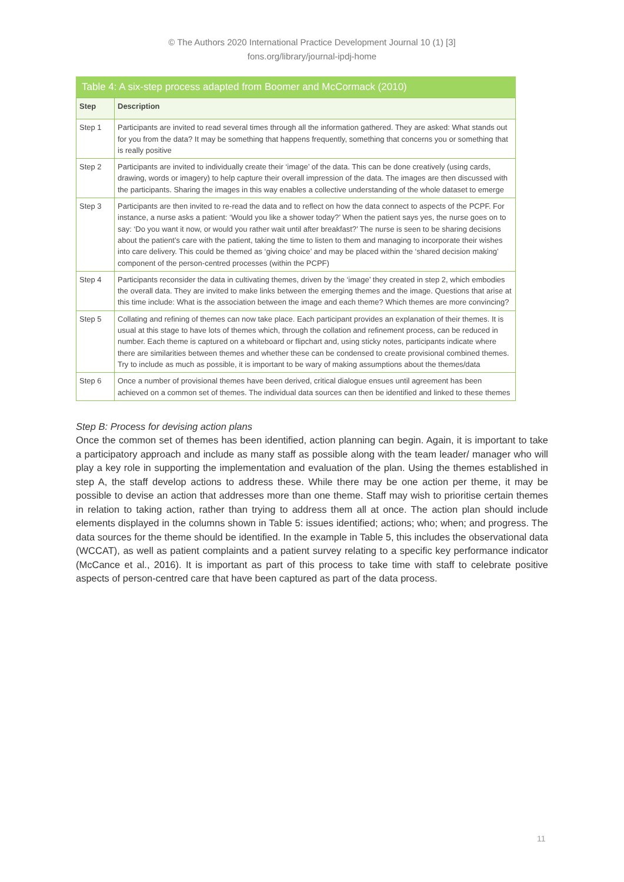© The Authors 2020 International Practice Development Journal 10 (1) [3]
fons.org/library/journal-ipdj-home
Table 4: A six-step process adapted from Boomer and McCormack (2010)
| Step | Description |
| --- | --- |
| Step 1 | Participants are invited to read several times through all the information gathered. They are asked: What stands out for you from the data? It may be something that happens frequently, something that concerns you or something that is really positive |
| Step 2 | Participants are invited to individually create their ‘image’ of the data. This can be done creatively (using cards, drawing, words or imagery) to help capture their overall impression of the data. The images are then discussed with the participants. Sharing the images in this way enables a collective understanding of the whole dataset to emerge |
| Step 3 | Participants are then invited to re-read the data and to reflect on how the data connect to aspects of the PCPF. For instance, a nurse asks a patient: ‘Would you like a shower today?’ When the patient says yes, the nurse goes on to say: ‘Do you want it now, or would you rather wait until after breakfast?’ The nurse is seen to be sharing decisions about the patient’s care with the patient, taking the time to listen to them and managing to incorporate their wishes into care delivery. This could be themed as ‘giving choice’ and may be placed within the ‘shared decision making’ component of the person-centred processes (within the PCPF) |
| Step 4 | Participants reconsider the data in cultivating themes, driven by the ‘image’ they created in step 2, which embodies the overall data. They are invited to make links between the emerging themes and the image. Questions that arise at this time include: What is the association between the image and each theme? Which themes are more convincing? |
| Step 5 | Collating and refining of themes can now take place. Each participant provides an explanation of their themes. It is usual at this stage to have lots of themes which, through the collation and refinement process, can be reduced in number. Each theme is captured on a whiteboard or flipchart and, using sticky notes, participants indicate where there are similarities between themes and whether these can be condensed to create provisional combined themes. Try to include as much as possible, it is important to be wary of making assumptions about the themes/data |
| Step 6 | Once a number of provisional themes have been derived, critical dialogue ensues until agreement has been achieved on a common set of themes. The individual data sources can then be identified and linked to these themes |
Step B: Process for devising action plans
Once the common set of themes has been identified, action planning can begin. Again, it is important to take a participatory approach and include as many staff as possible along with the team leader/ manager who will play a key role in supporting the implementation and evaluation of the plan. Using the themes established in step A, the staff develop actions to address these. While there may be one action per theme, it may be possible to devise an action that addresses more than one theme. Staff may wish to prioritise certain themes in relation to taking action, rather than trying to address them all at once. The action plan should include elements displayed in the columns shown in Table 5: issues identified; actions; who; when; and progress. The data sources for the theme should be identified. In the example in Table 5, this includes the observational data (WCCAT), as well as patient complaints and a patient survey relating to a specific key performance indicator (McCance et al., 2016). It is important as part of this process to take time with staff to celebrate positive aspects of person-centred care that have been captured as part of the data process.
11